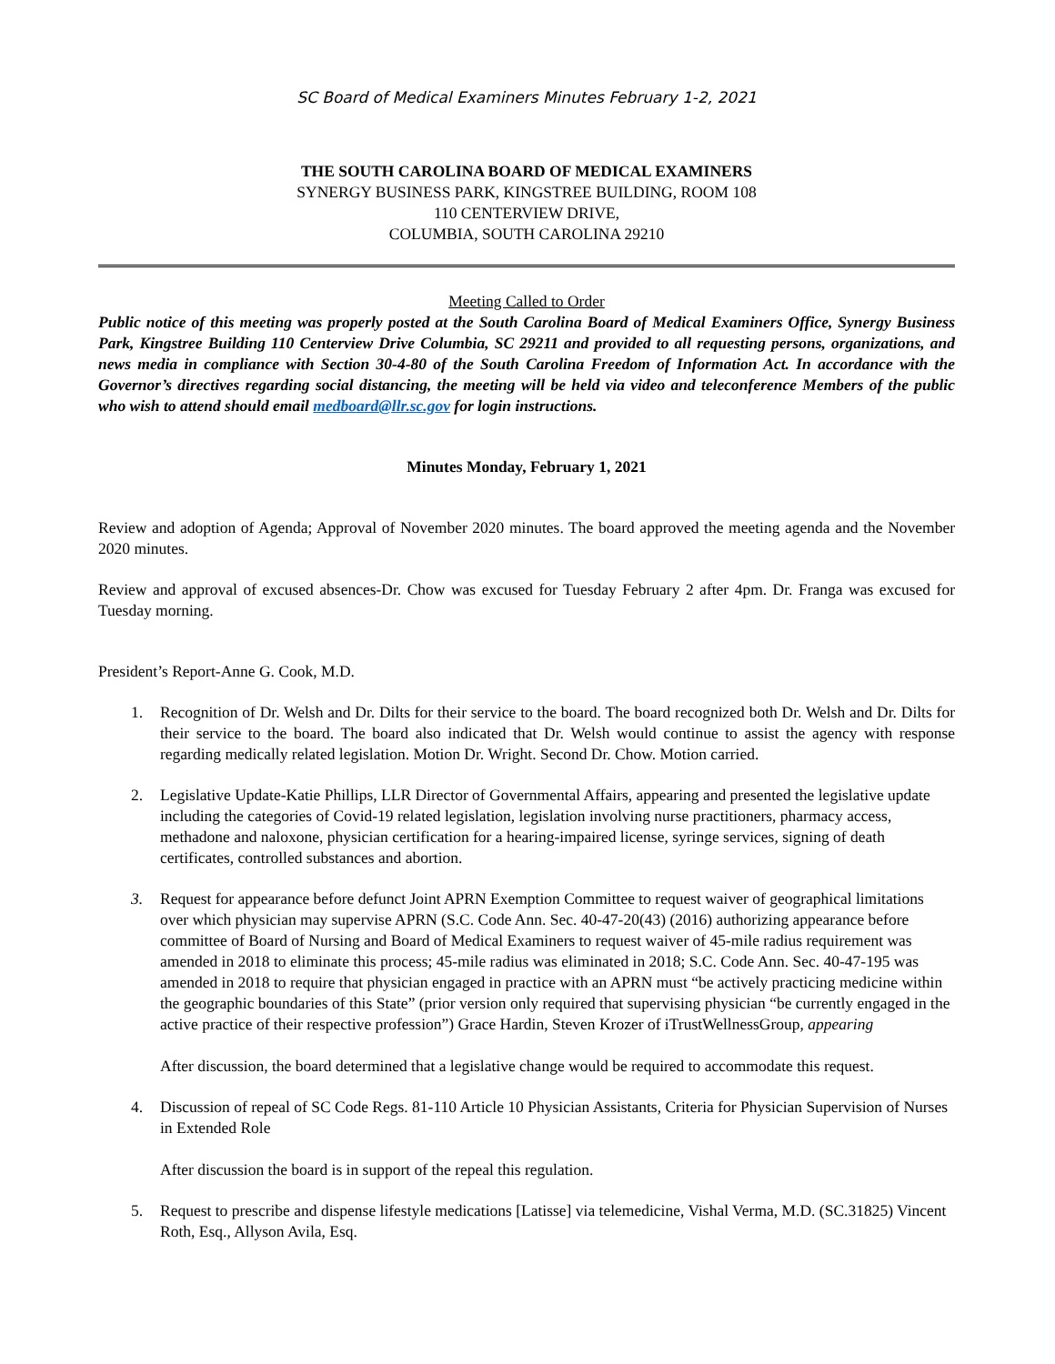SC Board of Medical Examiners Minutes February 1-2, 2021
THE SOUTH CAROLINA BOARD OF MEDICAL EXAMINERS
SYNERGY BUSINESS PARK, KINGSTREE BUILDING, ROOM 108
110 CENTERVIEW DRIVE,
COLUMBIA, SOUTH CAROLINA 29210
Meeting Called to Order
Public notice of this meeting was properly posted at the South Carolina Board of Medical Examiners Office, Synergy Business Park, Kingstree Building 110 Centerview Drive Columbia, SC 29211 and provided to all requesting persons, organizations, and news media in compliance with Section 30-4-80 of the South Carolina Freedom of Information Act. In accordance with the Governor’s directives regarding social distancing, the meeting will be held via video and teleconference Members of the public who wish to attend should email medboard@llr.sc.gov for login instructions.
Minutes Monday, February 1, 2021
Review and adoption of Agenda; Approval of November 2020 minutes. The board approved the meeting agenda and the November 2020 minutes.
Review and approval of excused absences-Dr. Chow was excused for Tuesday February 2 after 4pm. Dr. Franga was excused for Tuesday morning.
President’s Report-Anne G. Cook, M.D.
1. Recognition of Dr. Welsh and Dr. Dilts for their service to the board. The board recognized both Dr. Welsh and Dr. Dilts for their service to the board. The board also indicated that Dr. Welsh would continue to assist the agency with response regarding medically related legislation. Motion Dr. Wright. Second Dr. Chow. Motion carried.
2. Legislative Update-Katie Phillips, LLR Director of Governmental Affairs, appearing and presented the legislative update including the categories of Covid-19 related legislation, legislation involving nurse practitioners, pharmacy access, methadone and naloxone, physician certification for a hearing-impaired license, syringe services, signing of death certificates, controlled substances and abortion.
3. Request for appearance before defunct Joint APRN Exemption Committee to request waiver of geographical limitations over which physician may supervise APRN (S.C. Code Ann. Sec. 40-47-20(43) (2016) authorizing appearance before committee of Board of Nursing and Board of Medical Examiners to request waiver of 45-mile radius requirement was amended in 2018 to eliminate this process; 45-mile radius was eliminated in 2018; S.C. Code Ann. Sec. 40-47-195 was amended in 2018 to require that physician engaged in practice with an APRN must “be actively practicing medicine within the geographic boundaries of this State” (prior version only required that supervising physician “be currently engaged in the active practice of their respective profession”) Grace Hardin, Steven Krozer of iTrustWellnessGroup, appearing
After discussion, the board determined that a legislative change would be required to accommodate this request.
4. Discussion of repeal of SC Code Regs. 81-110 Article 10 Physician Assistants, Criteria for Physician Supervision of Nurses in Extended Role
After discussion the board is in support of the repeal this regulation.
5. Request to prescribe and dispense lifestyle medications [Latisse] via telemedicine, Vishal Verma, M.D. (SC.31825) Vincent Roth, Esq., Allyson Avila, Esq.